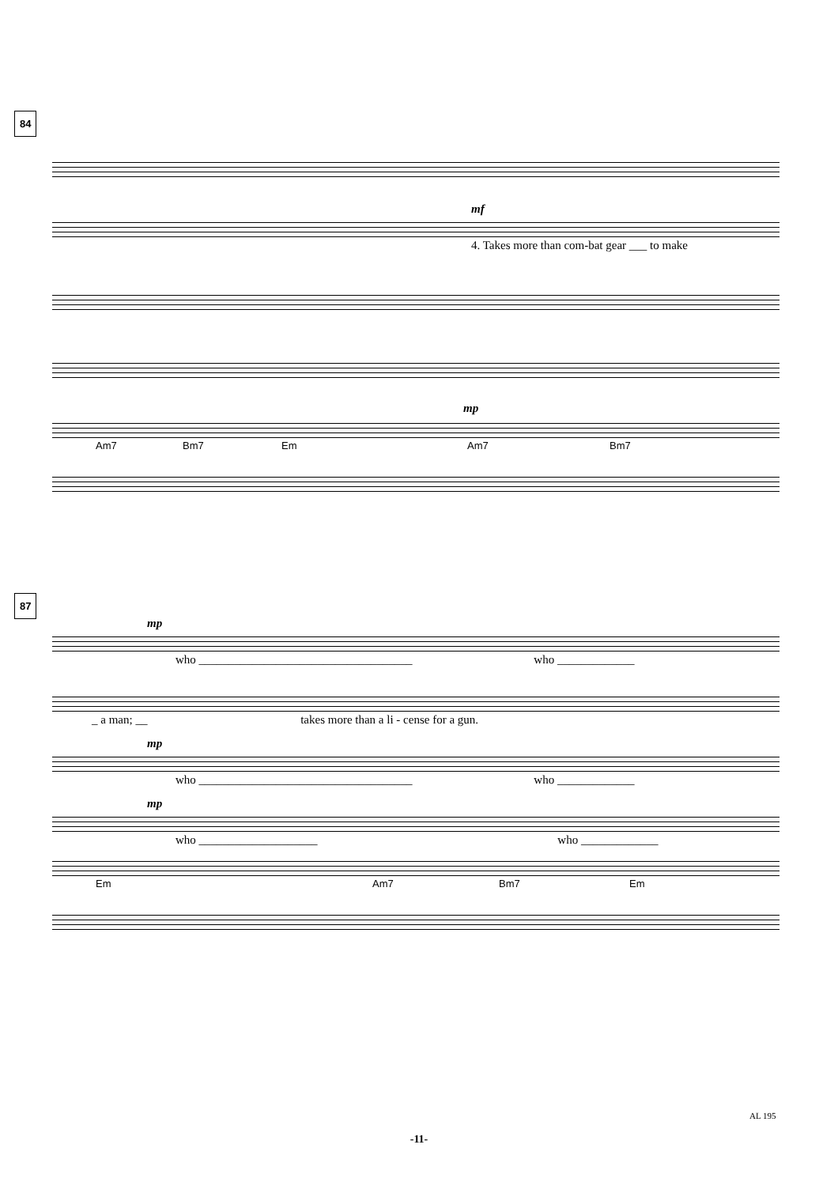84
mf
4. Takes more than com-bat gear ___ to make
mp
Am7 Bm7 Em Am7 Bm7
87
mp
who ____________________________________ who _____________
_ a man; __ takes more than a li - cense for a gun.
mp
who ____________________________________ who _____________
mp
who ____________________ who _____________
Em Am7 Bm7 Em
AL 195
-11-